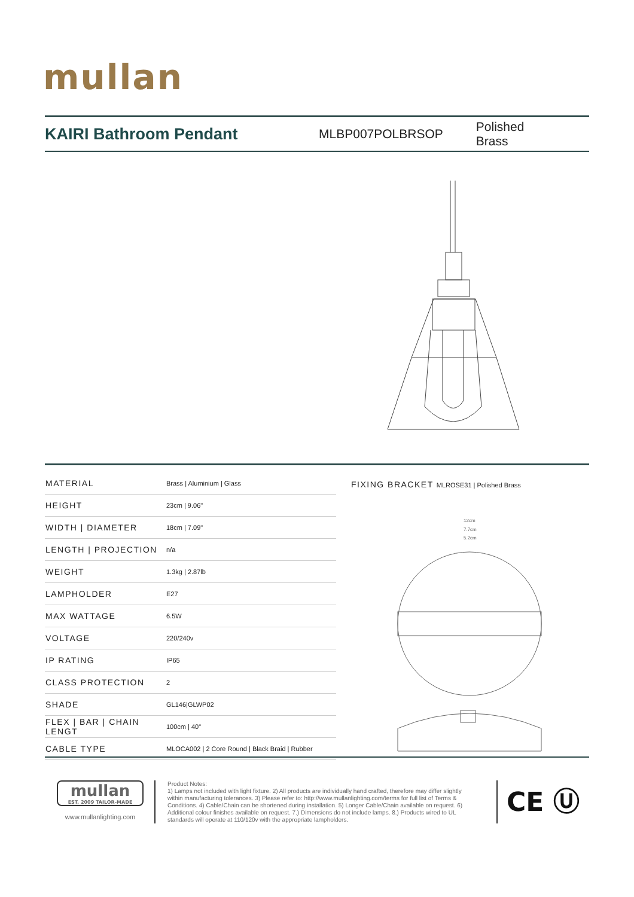mullan
KAIRI Bathroom Pendant
MLBP007POLBRSOP Polished Brass
| MATERIAL | Brass / Aluminium / Glass |
| HEIGHT | 23cm / 9.06" |
| WIDTH / DIAMETER | 18cm / 7.09" |
| LENGTH / PROJECTION | n/a |
| WEIGHT | 1.3kg / 2.87lb |
| LAMPHOLDER | E27 |
| MAX WATTAGE | 6.5W |
| VOLTAGE | 220/240v |
| IP RATING | IP65 |
| CLASS PROTECTION | 2 |
| SHADE | GL146/GLWP02 |
| FLEX / BAR / CHAIN LENGT | 100cm / 40" |
| CABLE TYPE | MLOCA002 / 2 Core Round / Black Braid / Rubber |
FIXING BRACKET MLROSE31 | Polished Brass
12cm
7.7cm
5.2cm
mullan
EST. 2009 TAILOR-MADE
www.mullanlighting.com
Product Notes:
1) Lamps not included with light fixture. 2) All products are individually hand crafted, therefore may differ slightly within manufacturing tolerances. 3) Please refer to: http://www.mullanlighting.com/terms for full list of Terms & Conditions. 4) Cable/Chain can be shortened during installation. 5) Longer Cable/Chain available on request. 6) Additional colour finishes available on request. 7.) Dimensions do not include lamps. 8.) Products wired to UL standards will operate at 110/120v with the appropriate lampholders.
CE Ⓤ